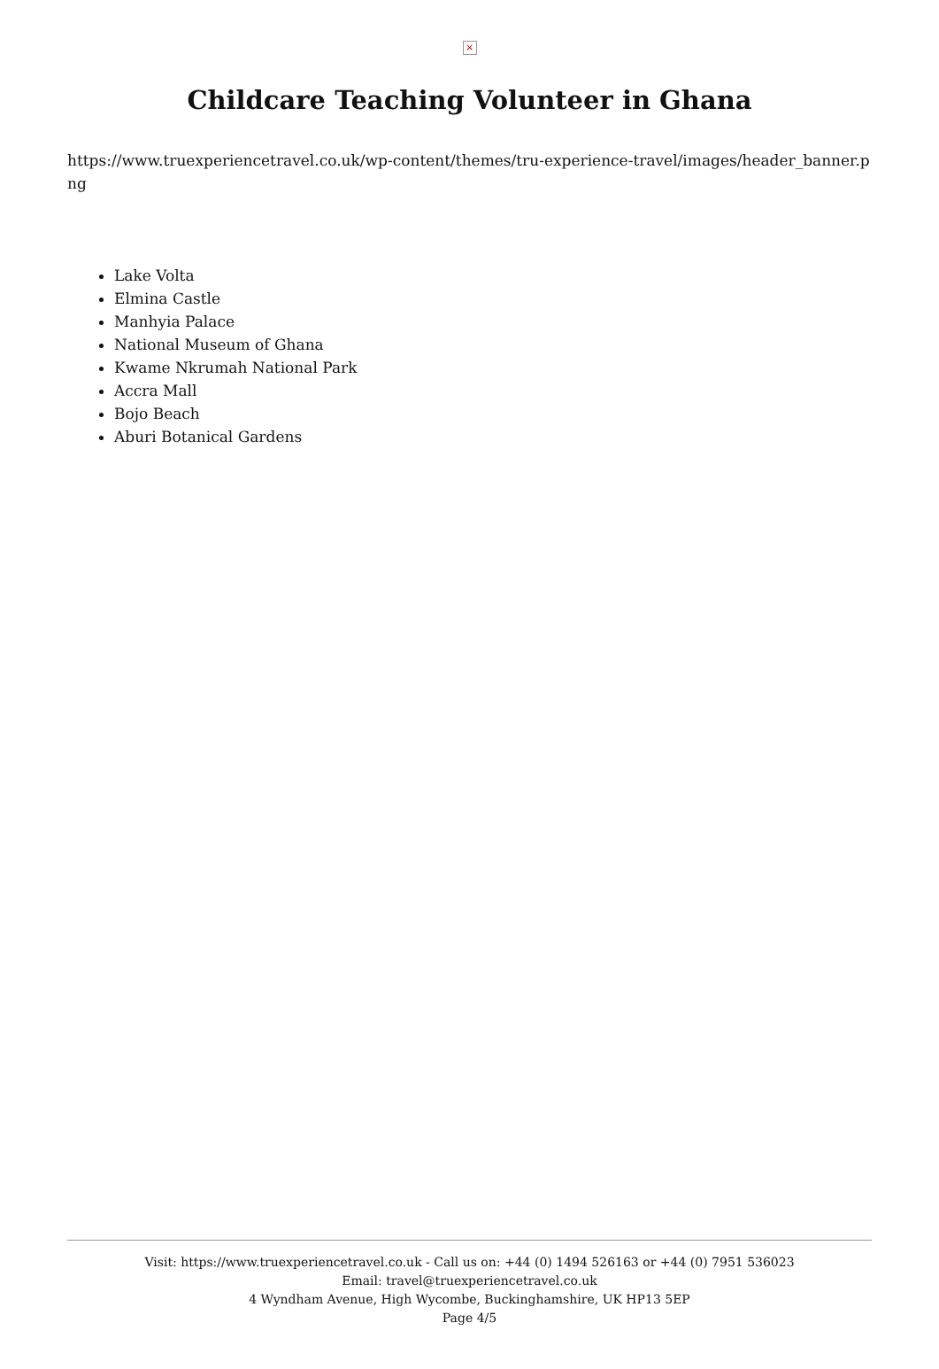×
Childcare Teaching Volunteer in Ghana
https://www.truexperiencetravel.co.uk/wp-content/themes/tru-experience-travel/images/header_banner.png
Lake Volta
Elmina Castle
Manhyia Palace
National Museum of Ghana
Kwame Nkrumah National Park
Accra Mall
Bojo Beach
Aburi Botanical Gardens
Visit: https://www.truexperiencetravel.co.uk - Call us on: +44 (0) 1494 526163 or +44 (0) 7951 536023
Email: travel@truexperiencetravel.co.uk
4 Wyndham Avenue, High Wycombe, Buckinghamshire, UK HP13 5EP
Page 4/5